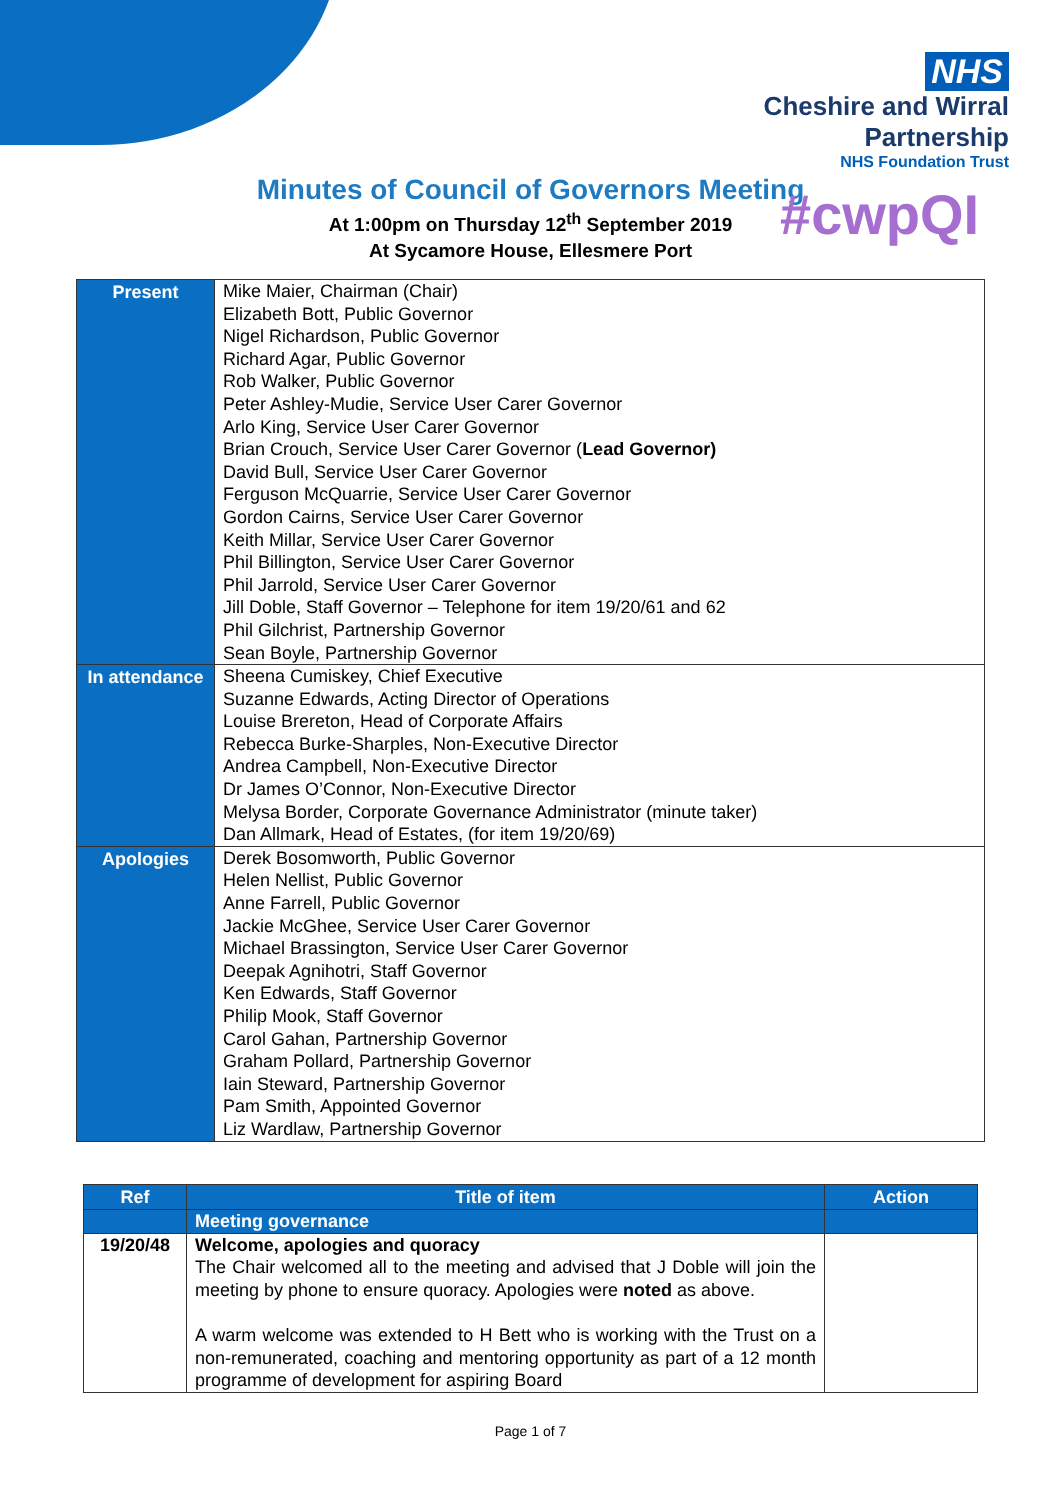NHS
Cheshire and Wirral
Partnership
NHS Foundation Trust
Minutes of Council of Governors Meeting
At 1:00pm on Thursday 12<sup>th</sup> September 2019
At Sycamore House, Ellesmere Port
#cwpQI
| Present | Mike Maier, Chairman (Chair) Elizabeth Bott, Public Governor Nigel Richardson, Public Governor Richard Agar, Public Governor Rob Walker, Public Governor Peter Ashley-Mudie, Service User Carer Governor Arlo King, Service User Carer Governor Brian Crouch, Service User Carer Governor ( Lead Governor) David Bull, Service User Carer Governor Ferguson McQuarrie, Service User Carer Governor Gordon Cairns, Service User Carer Governor Keith Millar, Service User Carer Governor Phil Billington, Service User Carer Governor Phil Jarrold, Service User Carer Governor Jill Doble, Staff Governor – Telephone for item 19/20/61 and 62 Phil Gilchrist, Partnership Governor Sean Boyle, Partnership Governor |
| In attendance | Sheena Cumiskey, Chief Executive Suzanne Edwards, Acting Director of Operations Louise Brereton, Head of Corporate Affairs Rebecca Burke-Sharples, Non-Executive Director Andrea Campbell, Non-Executive Director Dr James O’Connor, Non-Executive Director Melysa Border, Corporate Governance Administrator (minute taker) Dan Allmark, Head of Estates, (for item 19/20/69) |
| Apologies | Derek Bosomworth, Public Governor Helen Nellist, Public Governor Anne Farrell, Public Governor Jackie McGhee, Service User Carer Governor Michael Brassington, Service User Carer Governor Deepak Agnihotri, Staff Governor Ken Edwards, Staff Governor Philip Mook, Staff Governor Carol Gahan, Partnership Governor Graham Pollard, Partnership Governor Iain Steward, Partnership Governor Pam Smith, Appointed Governor Liz Wardlaw, Partnership Governor |
| Ref | Title of item | Action |
| --- | --- | --- |
| | Meeting governance | |
| 19/20/48 | Welcome, apologies and quoracy The Chair welcomed all to the meeting and advised that J Doble will join the meeting by phone to ensure quoracy. Apologies were noted as above. A warm welcome was extended to H Bett who is working with the Trust on a non-remunerated, coaching and mentoring opportunity as part of a 12 month programme of development for aspiring Board | |
Page 1 of 7